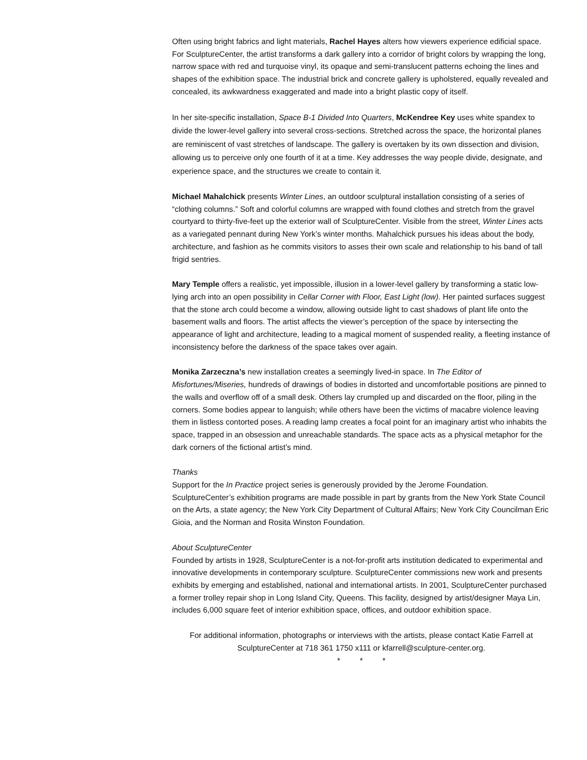Often using bright fabrics and light materials, Rachel Hayes alters how viewers experience edificial space. For SculptureCenter, the artist transforms a dark gallery into a corridor of bright colors by wrapping the long, narrow space with red and turquoise vinyl, its opaque and semi-translucent patterns echoing the lines and shapes of the exhibition space. The industrial brick and concrete gallery is upholstered, equally revealed and concealed, its awkwardness exaggerated and made into a bright plastic copy of itself.
In her site-specific installation, Space B-1 Divided Into Quarters, McKendree Key uses white spandex to divide the lower-level gallery into several cross-sections. Stretched across the space, the horizontal planes are reminiscent of vast stretches of landscape. The gallery is overtaken by its own dissection and division, allowing us to perceive only one fourth of it at a time. Key addresses the way people divide, designate, and experience space, and the structures we create to contain it.
Michael Mahalchick presents Winter Lines, an outdoor sculptural installation consisting of a series of “clothing columns.” Soft and colorful columns are wrapped with found clothes and stretch from the gravel courtyard to thirty-five-feet up the exterior wall of SculptureCenter. Visible from the street, Winter Lines acts as a variegated pennant during New York’s winter months. Mahalchick pursues his ideas about the body, architecture, and fashion as he commits visitors to asses their own scale and relationship to his band of tall frigid sentries.
Mary Temple offers a realistic, yet impossible, illusion in a lower-level gallery by transforming a static low-lying arch into an open possibility in Cellar Corner with Floor, East Light (low). Her painted surfaces suggest that the stone arch could become a window, allowing outside light to cast shadows of plant life onto the basement walls and floors. The artist affects the viewer’s perception of the space by intersecting the appearance of light and architecture, leading to a magical moment of suspended reality, a fleeting instance of inconsistency before the darkness of the space takes over again.
Monika Zarzeczna’s new installation creates a seemingly lived-in space. In The Editor of Misfortunes/Miseries, hundreds of drawings of bodies in distorted and uncomfortable positions are pinned to the walls and overflow off of a small desk. Others lay crumpled up and discarded on the floor, piling in the corners. Some bodies appear to languish; while others have been the victims of macabre violence leaving them in listless contorted poses. A reading lamp creates a focal point for an imaginary artist who inhabits the space, trapped in an obsession and unreachable standards. The space acts as a physical metaphor for the dark corners of the fictional artist’s mind.
Thanks
Support for the In Practice project series is generously provided by the Jerome Foundation. SculptureCenter’s exhibition programs are made possible in part by grants from the New York State Council on the Arts, a state agency; the New York City Department of Cultural Affairs; New York City Councilman Eric Gioia, and the Norman and Rosita Winston Foundation.
About SculptureCenter
Founded by artists in 1928, SculptureCenter is a not-for-profit arts institution dedicated to experimental and innovative developments in contemporary sculpture. SculptureCenter commissions new work and presents exhibits by emerging and established, national and international artists. In 2001, SculptureCenter purchased a former trolley repair shop in Long Island City, Queens. This facility, designed by artist/designer Maya Lin, includes 6,000 square feet of interior exhibition space, offices, and outdoor exhibition space.
For additional information, photographs or interviews with the artists, please contact Katie Farrell at SculptureCenter at 718 361 1750 x111 or kfarrell@sculpture-center.org.
* * *